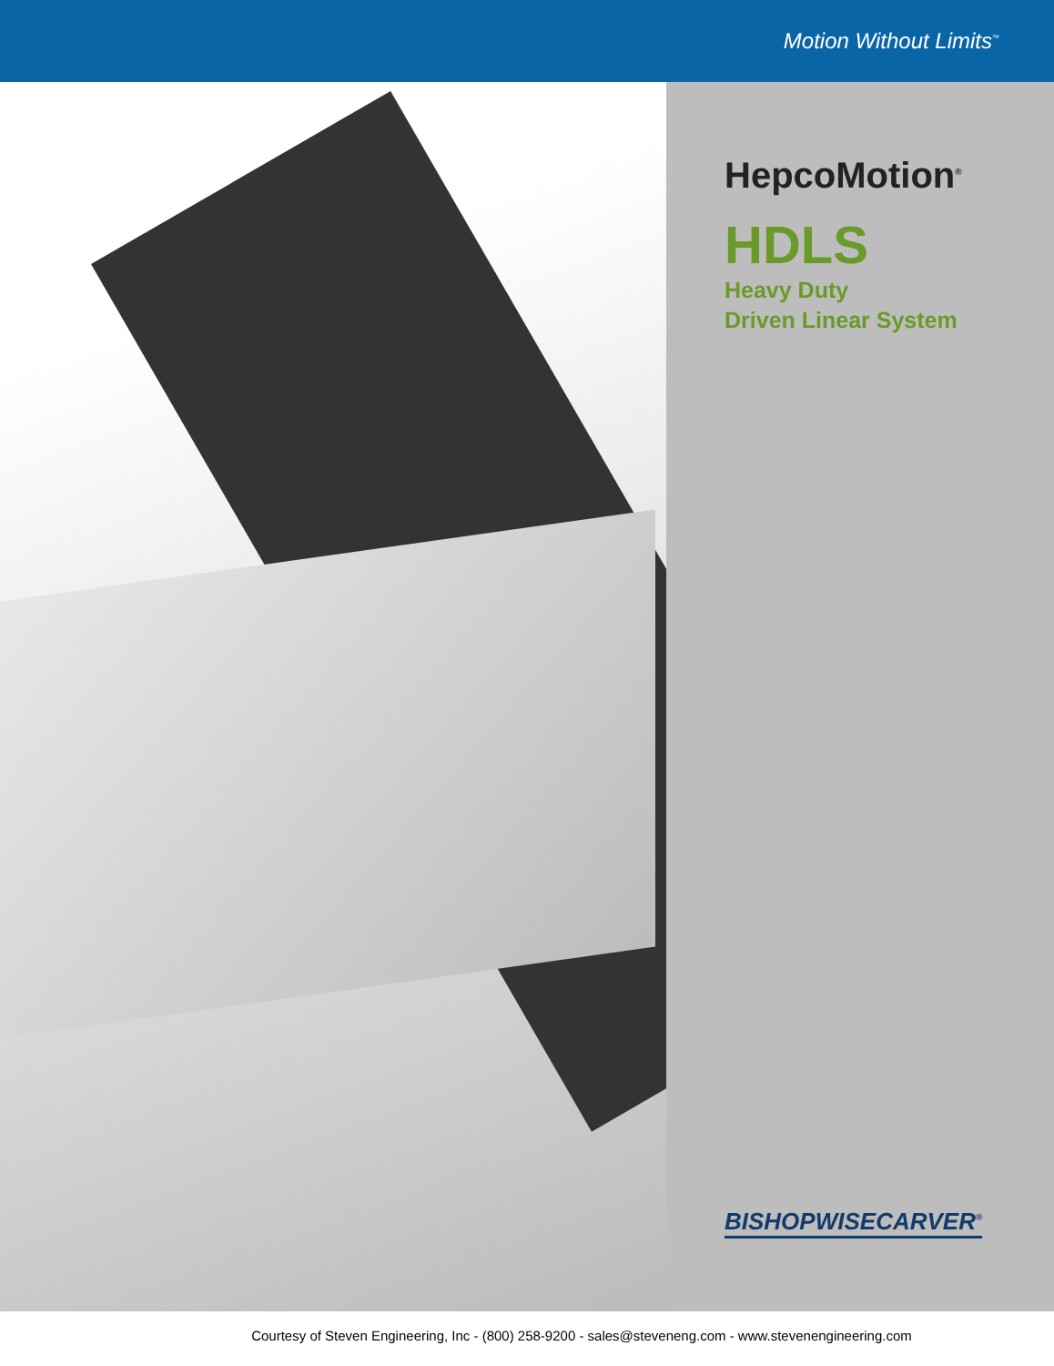Motion Without Limits<sup>™</sup>
HepcoMotion<sup>®</sup>
HDLS
Heavy Duty
Driven Linear System
BISHOPWISECARVER<sup>®</sup>
Courtesy of Steven Engineering, Inc - (800) 258-9200 - sales@steveneng.com - www.stevenengineering.com